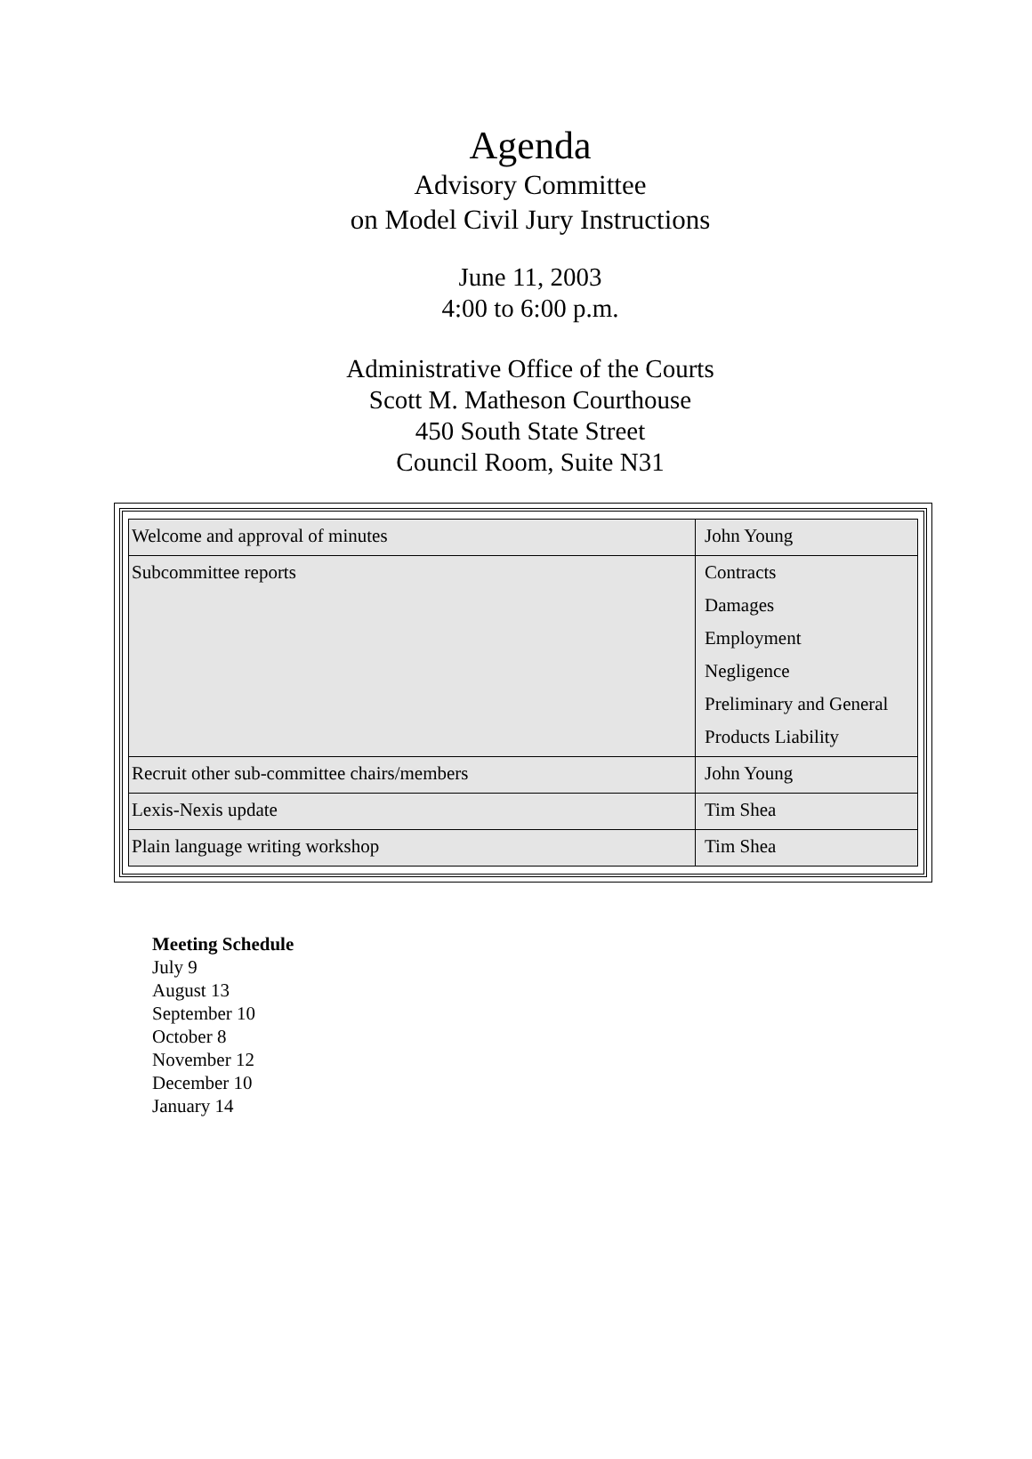Agenda
Advisory Committee
on Model Civil Jury Instructions
June 11, 2003
4:00 to 6:00 p.m.
Administrative Office of the Courts
Scott M. Matheson Courthouse
450 South State Street
Council Room, Suite N31
| Welcome and approval of minutes | John Young |
| Subcommittee reports | Contracts Damages Employment Negligence Preliminary and General Products Liability |
| Recruit other sub-committee chairs/members | John Young |
| Lexis-Nexis update | Tim Shea |
| Plain language writing workshop | Tim Shea |
Meeting Schedule
July 9
August 13
September 10
October 8
November 12
December 10
January 14